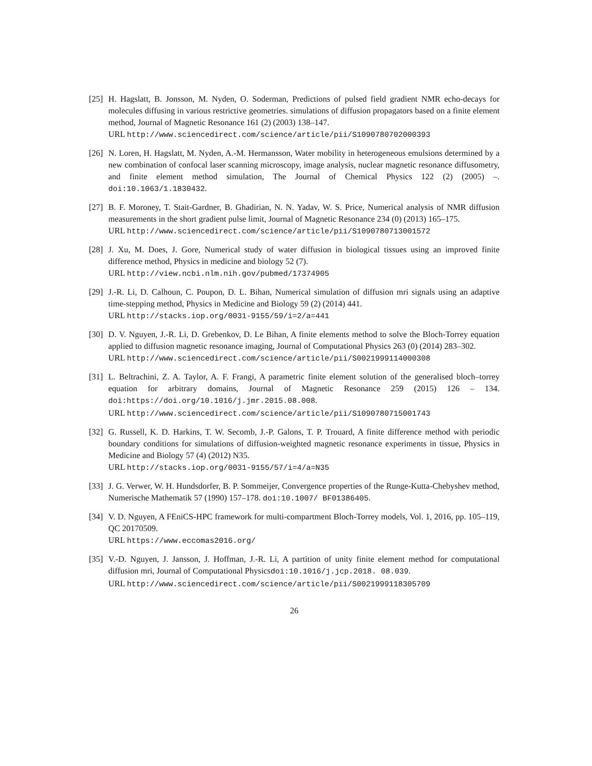[25]
H. Hagslatt, B. Jonsson, M. Nyden, O. Soderman, Predictions of pulsed field gradient NMR echo-decays for molecules diffusing in various restrictive geometries. simulations of diffusion propagators based on a finite element method, Journal of Magnetic Resonance 161 (2) (2003) 138–147.
URL http://www.sciencedirect.com/science/article/pii/S1090780702000393
[26]
N. Loren, H. Hagslatt, M. Nyden, A.-M. Hermansson, Water mobility in heterogeneous emulsions determined by a new combination of confocal laser scanning microscopy, image analysis, nuclear magnetic resonance diffusometry, and finite element method simulation, The Journal of Chemical Physics 122 (2) (2005) –. doi:10.1063/1.1830432.
[27]
B. F. Moroney, T. Stait-Gardner, B. Ghadirian, N. N. Yadav, W. S. Price, Numerical analysis of NMR diffusion measurements in the short gradient pulse limit, Journal of Magnetic Resonance 234 (0) (2013) 165–175.
URL http://www.sciencedirect.com/science/article/pii/S1090780713001572
[28]
J. Xu, M. Does, J. Gore, Numerical study of water diffusion in biological tissues using an improved finite difference method, Physics in medicine and biology 52 (7).
URL http://view.ncbi.nlm.nih.gov/pubmed/17374905
[29]
J.-R. Li, D. Calhoun, C. Poupon, D. L. Bihan, Numerical simulation of diffusion mri signals using an adaptive time-stepping method, Physics in Medicine and Biology 59 (2) (2014) 441.
URL http://stacks.iop.org/0031-9155/59/i=2/a=441
[30]
D. V. Nguyen, J.-R. Li, D. Grebenkov, D. Le Bihan, A finite elements method to solve the Bloch-Torrey equation applied to diffusion magnetic resonance imaging, Journal of Computational Physics 263 (0) (2014) 283–302.
URL http://www.sciencedirect.com/science/article/pii/S0021999114000308
[31]
L. Beltrachini, Z. A. Taylor, A. F. Frangi, A parametric finite element solution of the generalised bloch–torrey equation for arbitrary domains, Journal of Magnetic Resonance 259 (2015) 126 – 134. doi:https://doi.org/10.1016/j.jmr.2015.08.008.
URL http://www.sciencedirect.com/science/article/pii/S1090780715001743
[32]
G. Russell, K. D. Harkins, T. W. Secomb, J.-P. Galons, T. P. Trouard, A finite difference method with periodic boundary conditions for simulations of diffusion-weighted magnetic resonance experiments in tissue, Physics in Medicine and Biology 57 (4) (2012) N35.
URL http://stacks.iop.org/0031-9155/57/i=4/a=N35
[33]
J. G. Verwer, W. H. Hundsdorfer, B. P. Sommeijer, Convergence properties of the Runge-Kutta-Chebyshev method, Numerische Mathematik 57 (1990) 157–178. doi:10.1007/ BF01386405.
[34]
V. D. Nguyen, A FEniCS-HPC framework for multi-compartment Bloch-Torrey models, Vol. 1, 2016, pp. 105–119, QC 20170509.
URL https://www.eccomas2016.org/
[35]
V.-D. Nguyen, J. Jansson, J. Hoffman, J.-R. Li, A partition of unity finite element method for computational diffusion mri, Journal of Computational Physicsdoi:10.1016/j.jcp.2018. 08.039.
URL http://www.sciencedirect.com/science/article/pii/S0021999118305709
26